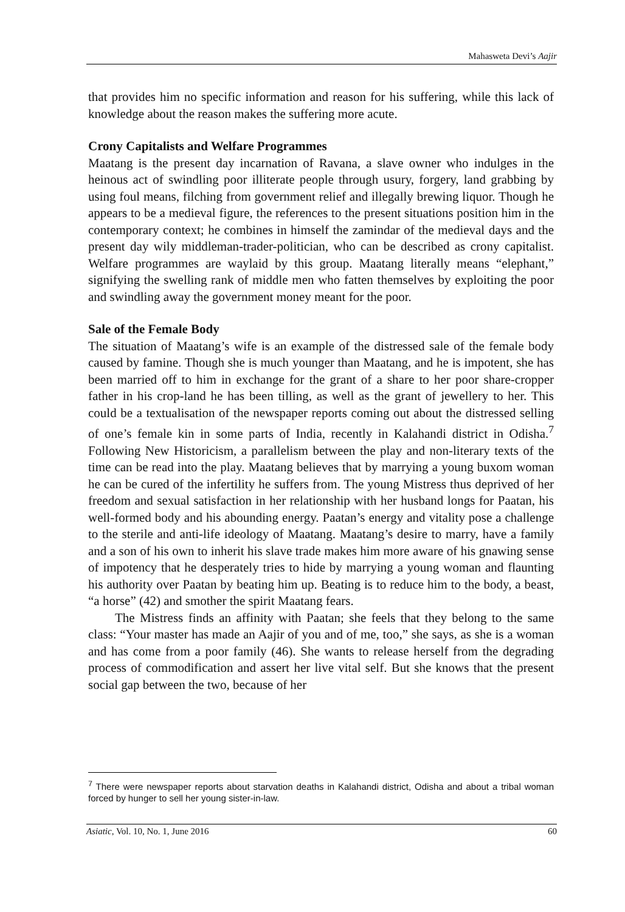Mahasweta Devi’s Aajir
that provides him no specific information and reason for his suffering, while this lack of knowledge about the reason makes the suffering more acute.
Crony Capitalists and Welfare Programmes
Maatang is the present day incarnation of Ravana, a slave owner who indulges in the heinous act of swindling poor illiterate people through usury, forgery, land grabbing by using foul means, filching from government relief and illegally brewing liquor. Though he appears to be a medieval figure, the references to the present situations position him in the contemporary context; he combines in himself the zamindar of the medieval days and the present day wily middleman-trader-politician, who can be described as crony capitalist. Welfare programmes are waylaid by this group. Maatang literally means “elephant,” signifying the swelling rank of middle men who fatten themselves by exploiting the poor and swindling away the government money meant for the poor.
Sale of the Female Body
The situation of Maatang’s wife is an example of the distressed sale of the female body caused by famine. Though she is much younger than Maatang, and he is impotent, she has been married off to him in exchange for the grant of a share to her poor share-cropper father in his crop-land he has been tilling, as well as the grant of jewellery to her. This could be a textualisation of the newspaper reports coming out about the distressed selling of one’s female kin in some parts of India, recently in Kalahandi district in Odisha.<sup>7</sup> Following New Historicism, a parallelism between the play and non-literary texts of the time can be read into the play. Maatang believes that by marrying a young buxom woman he can be cured of the infertility he suffers from. The young Mistress thus deprived of her freedom and sexual satisfaction in her relationship with her husband longs for Paatan, his well-formed body and his abounding energy. Paatan’s energy and vitality pose a challenge to the sterile and anti-life ideology of Maatang. Maatang’s desire to marry, have a family and a son of his own to inherit his slave trade makes him more aware of his gnawing sense of impotency that he desperately tries to hide by marrying a young woman and flaunting his authority over Paatan by beating him up. Beating is to reduce him to the body, a beast, “a horse” (42) and smother the spirit Maatang fears.
The Mistress finds an affinity with Paatan; she feels that they belong to the same class: “Your master has made an Aajir of you and of me, too,” she says, as she is a woman and has come from a poor family (46). She wants to release herself from the degrading process of commodification and assert her live vital self. But she knows that the present social gap between the two, because of her
<sup>7</sup> There were newspaper reports about starvation deaths in Kalahandi district, Odisha and about a tribal woman forced by hunger to sell her young sister-in-law.
Asiatic, Vol. 10, No. 1, June 2016 60